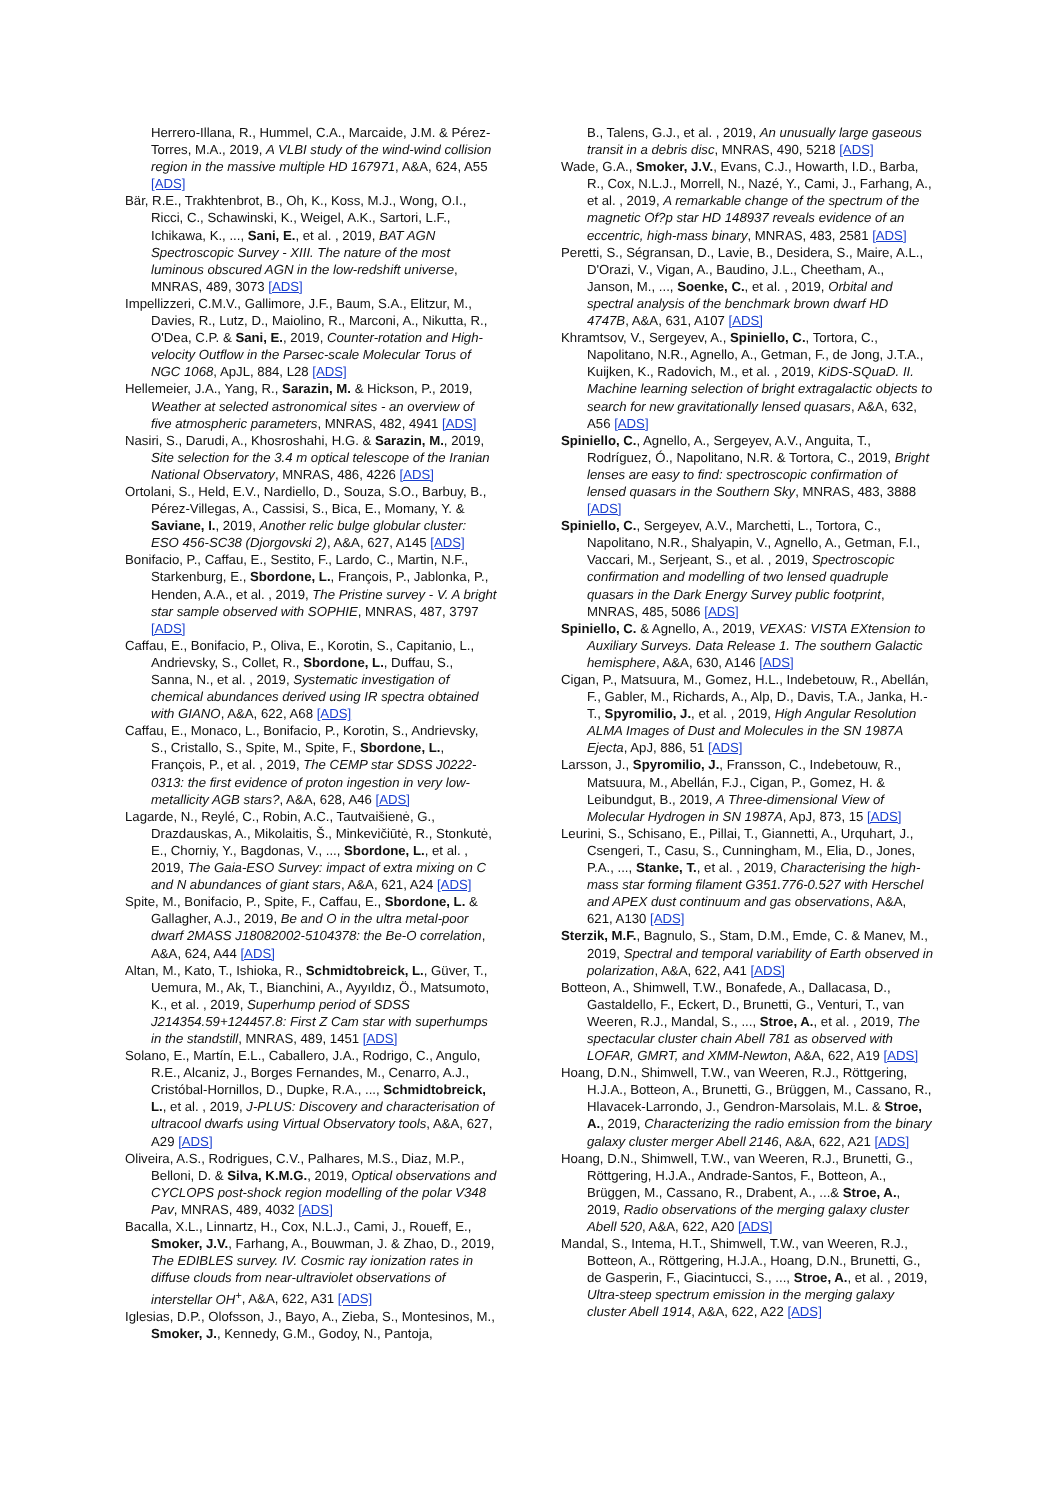Herrero-Illana, R., Hummel, C.A., Marcaide, J.M. & Pérez-Torres, M.A., 2019, A VLBI study of the wind-wind collision region in the massive multiple HD 167971, A&A, 624, A55 [ADS]
Bär, R.E., Trakhtenbrot, B., Oh, K., Koss, M.J., Wong, O.I., Ricci, C., Schawinski, K., Weigel, A.K., Sartori, L.F., Ichikawa, K., ..., Sani, E., et al. , 2019, BAT AGN Spectroscopic Survey - XIII. The nature of the most luminous obscured AGN in the low-redshift universe, MNRAS, 489, 3073 [ADS]
Impellizzeri, C.M.V., Gallimore, J.F., Baum, S.A., Elitzur, M., Davies, R., Lutz, D., Maiolino, R., Marconi, A., Nikutta, R., O'Dea, C.P. & Sani, E., 2019, Counter-rotation and High-velocity Outflow in the Parsec-scale Molecular Torus of NGC 1068, ApJL, 884, L28 [ADS]
Hellemeier, J.A., Yang, R., Sarazin, M. & Hickson, P., 2019, Weather at selected astronomical sites - an overview of five atmospheric parameters, MNRAS, 482, 4941 [ADS]
Nasiri, S., Darudi, A., Khosroshahi, H.G. & Sarazin, M., 2019, Site selection for the 3.4 m optical telescope of the Iranian National Observatory, MNRAS, 486, 4226 [ADS]
Ortolani, S., Held, E.V., Nardiello, D., Souza, S.O., Barbuy, B., Pérez-Villegas, A., Cassisi, S., Bica, E., Momany, Y. & Saviane, I., 2019, Another relic bulge globular cluster: ESO 456-SC38 (Djorgovski 2), A&A, 627, A145 [ADS]
Bonifacio, P., Caffau, E., Sestito, F., Lardo, C., Martin, N.F., Starkenburg, E., Sbordone, L., François, P., Jablonka, P., Henden, A.A., et al. , 2019, The Pristine survey - V. A bright star sample observed with SOPHIE, MNRAS, 487, 3797 [ADS]
Caffau, E., Bonifacio, P., Oliva, E., Korotin, S., Capitanio, L., Andrievsky, S., Collet, R., Sbordone, L., Duffau, S., Sanna, N., et al. , 2019, Systematic investigation of chemical abundances derived using IR spectra obtained with GIANO, A&A, 622, A68 [ADS]
Caffau, E., Monaco, L., Bonifacio, P., Korotin, S., Andrievsky, S., Cristallo, S., Spite, M., Spite, F., Sbordone, L., François, P., et al. , 2019, The CEMP star SDSS J0222-0313: the first evidence of proton ingestion in very low-metallicity AGB stars?, A&A, 628, A46 [ADS]
Lagarde, N., Reylé, C., Robin, A.C., Tautvaišienė, G., Drazdauskas, A., Mikolaitis, Š., Minkevičiūtė, R., Stonkutė, E., Chorniy, Y., Bagdonas, V., ..., Sbordone, L., et al. , 2019, The Gaia-ESO Survey: impact of extra mixing on C and N abundances of giant stars, A&A, 621, A24 [ADS]
Spite, M., Bonifacio, P., Spite, F., Caffau, E., Sbordone, L. & Gallagher, A.J., 2019, Be and O in the ultra metal-poor dwarf 2MASS J18082002-5104378: the Be-O correlation, A&A, 624, A44 [ADS]
Altan, M., Kato, T., Ishioka, R., Schmidtobreick, L., Güver, T., Uemura, M., Ak, T., Bianchini, A., Ayyıldız, Ö., Matsumoto, K., et al. , 2019, Superhump period of SDSS J214354.59+124457.8: First Z Cam star with superhumps in the standstill, MNRAS, 489, 1451 [ADS]
Solano, E., Martín, E.L., Caballero, J.A., Rodrigo, C., Angulo, R.E., Alcaniz, J., Borges Fernandes, M., Cenarro, A.J., Cristóbal-Hornillos, D., Dupke, R.A., ..., Schmidtobreick, L., et al. , 2019, J-PLUS: Discovery and characterisation of ultracool dwarfs using Virtual Observatory tools, A&A, 627, A29 [ADS]
Oliveira, A.S., Rodrigues, C.V., Palhares, M.S., Diaz, M.P., Belloni, D. & Silva, K.M.G., 2019, Optical observations and CYCLOPS post-shock region modelling of the polar V348 Pav, MNRAS, 489, 4032 [ADS]
Bacalla, X.L., Linnartz, H., Cox, N.L.J., Cami, J., Roueff, E., Smoker, J.V., Farhang, A., Bouwman, J. & Zhao, D., 2019, The EDIBLES survey. IV. Cosmic ray ionization rates in diffuse clouds from near-ultraviolet observations of interstellar OH<sup>+</sup>, A&A, 622, A31 [ADS]
Iglesias, D.P., Olofsson, J., Bayo, A., Zieba, S., Montesinos, M., Smoker, J., Kennedy, G.M., Godoy, N., Pantoja,
B., Talens, G.J., et al. , 2019, An unusually large gaseous transit in a debris disc, MNRAS, 490, 5218 [ADS]
Wade, G.A., Smoker, J.V., Evans, C.J., Howarth, I.D., Barba, R., Cox, N.L.J., Morrell, N., Nazé, Y., Cami, J., Farhang, A., et al. , 2019, A remarkable change of the spectrum of the magnetic Of?p star HD 148937 reveals evidence of an eccentric, high-mass binary, MNRAS, 483, 2581 [ADS]
Peretti, S., Ségransan, D., Lavie, B., Desidera, S., Maire, A.L., D'Orazi, V., Vigan, A., Baudino, J.L., Cheetham, A., Janson, M., ..., Soenke, C., et al. , 2019, Orbital and spectral analysis of the benchmark brown dwarf HD 4747B, A&A, 631, A107 [ADS]
Khramtsov, V., Sergeyev, A., Spiniello, C., Tortora, C., Napolitano, N.R., Agnello, A., Getman, F., de Jong, J.T.A., Kuijken, K., Radovich, M., et al. , 2019, KiDS-SQuaD. II. Machine learning selection of bright extragalactic objects to search for new gravitationally lensed quasars, A&A, 632, A56 [ADS]
Spiniello, C., Agnello, A., Sergeyev, A.V., Anguita, T., Rodríguez, Ó., Napolitano, N.R. & Tortora, C., 2019, Bright lenses are easy to find: spectroscopic confirmation of lensed quasars in the Southern Sky, MNRAS, 483, 3888 [ADS]
Spiniello, C., Sergeyev, A.V., Marchetti, L., Tortora, C., Napolitano, N.R., Shalyapin, V., Agnello, A., Getman, F.I., Vaccari, M., Serjeant, S., et al. , 2019, Spectroscopic confirmation and modelling of two lensed quadruple quasars in the Dark Energy Survey public footprint, MNRAS, 485, 5086 [ADS]
Spiniello, C. & Agnello, A., 2019, VEXAS: VISTA EXtension to Auxiliary Surveys. Data Release 1. The southern Galactic hemisphere, A&A, 630, A146 [ADS]
Cigan, P., Matsuura, M., Gomez, H.L., Indebetouw, R., Abellán, F., Gabler, M., Richards, A., Alp, D., Davis, T.A., Janka, H.-T., Spyromilio, J., et al. , 2019, High Angular Resolution ALMA Images of Dust and Molecules in the SN 1987A Ejecta, ApJ, 886, 51 [ADS]
Larsson, J., Spyromilio, J., Fransson, C., Indebetouw, R., Matsuura, M., Abellán, F.J., Cigan, P., Gomez, H. & Leibundgut, B., 2019, A Three-dimensional View of Molecular Hydrogen in SN 1987A, ApJ, 873, 15 [ADS]
Leurini, S., Schisano, E., Pillai, T., Giannetti, A., Urquhart, J., Csengeri, T., Casu, S., Cunningham, M., Elia, D., Jones, P.A., ..., Stanke, T., et al. , 2019, Characterising the high-mass star forming filament G351.776-0.527 with Herschel and APEX dust continuum and gas observations, A&A, 621, A130 [ADS]
Sterzik, M.F., Bagnulo, S., Stam, D.M., Emde, C. & Manev, M., 2019, Spectral and temporal variability of Earth observed in polarization, A&A, 622, A41 [ADS]
Botteon, A., Shimwell, T.W., Bonafede, A., Dallacasa, D., Gastaldello, F., Eckert, D., Brunetti, G., Venturi, T., van Weeren, R.J., Mandal, S., ..., Stroe, A., et al. , 2019, The spectacular cluster chain Abell 781 as observed with LOFAR, GMRT, and XMM-Newton, A&A, 622, A19 [ADS]
Hoang, D.N., Shimwell, T.W., van Weeren, R.J., Röttgering, H.J.A., Botteon, A., Brunetti, G., Brüggen, M., Cassano, R., Hlavacek-Larrondo, J., Gendron-Marsolais, M.L. & Stroe, A., 2019, Characterizing the radio emission from the binary galaxy cluster merger Abell 2146, A&A, 622, A21 [ADS]
Hoang, D.N., Shimwell, T.W., van Weeren, R.J., Brunetti, G., Röttgering, H.J.A., Andrade-Santos, F., Botteon, A., Brüggen, M., Cassano, R., Drabent, A., ...& Stroe, A., 2019, Radio observations of the merging galaxy cluster Abell 520, A&A, 622, A20 [ADS]
Mandal, S., Intema, H.T., Shimwell, T.W., van Weeren, R.J., Botteon, A., Röttgering, H.J.A., Hoang, D.N., Brunetti, G., de Gasperin, F., Giacintucci, S., ..., Stroe, A., et al. , 2019, Ultra-steep spectrum emission in the merging galaxy cluster Abell 1914, A&A, 622, A22 [ADS]